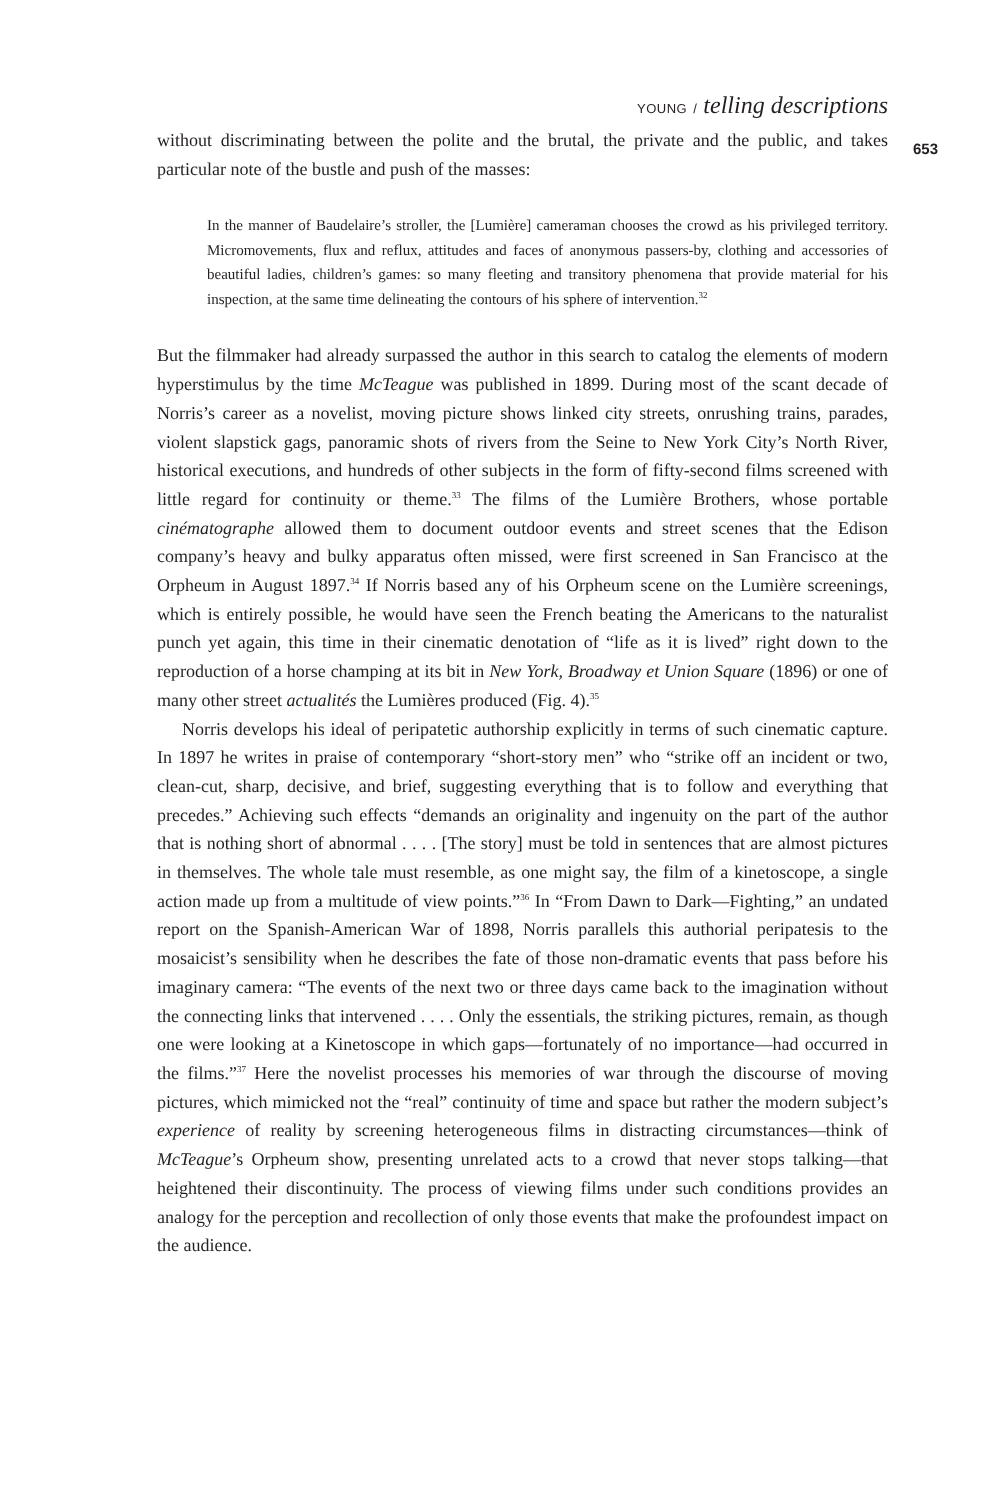YOUNG / telling descriptions
653
without discriminating between the polite and the brutal, the private and the public, and takes particular note of the bustle and push of the masses:
In the manner of Baudelaire’s stroller, the [Lumière] cameraman chooses the crowd as his privileged territory. Micromovements, flux and reflux, attitudes and faces of anonymous passers-by, clothing and accessories of beautiful ladies, children’s games: so many fleeting and transitory phenomena that provide material for his inspection, at the same time delineating the contours of his sphere of intervention.<sup>32</sup>
But the filmmaker had already surpassed the author in this search to catalog the elements of modern hyperstimulus by the time McTeague was published in 1899. During most of the scant decade of Norris’s career as a novelist, moving picture shows linked city streets, onrushing trains, parades, violent slapstick gags, panoramic shots of rivers from the Seine to New York City’s North River, historical executions, and hundreds of other subjects in the form of fifty-second films screened with little regard for continuity or theme.<sup>33</sup> The films of the Lumière Brothers, whose portable cinématographe allowed them to document outdoor events and street scenes that the Edison company’s heavy and bulky apparatus often missed, were first screened in San Francisco at the Orpheum in August 1897.<sup>34</sup> If Norris based any of his Orpheum scene on the Lumière screenings, which is entirely possible, he would have seen the French beating the Americans to the naturalist punch yet again, this time in their cinematic denotation of “life as it is lived” right down to the reproduction of a horse champing at its bit in New York, Broadway et Union Square (1896) or one of many other street actualités the Lumières produced (Fig. 4).<sup>35</sup>
Norris develops his ideal of peripatetic authorship explicitly in terms of such cinematic capture. In 1897 he writes in praise of contemporary “short-story men” who “strike off an incident or two, clean-cut, sharp, decisive, and brief, suggesting everything that is to follow and everything that precedes.” Achieving such effects “demands an originality and ingenuity on the part of the author that is nothing short of abnormal . . . . [The story] must be told in sentences that are almost pictures in themselves. The whole tale must resemble, as one might say, the film of a kinetoscope, a single action made up from a multitude of view points.”<sup>36</sup> In “From Dawn to Dark—Fighting,” an undated report on the Spanish-American War of 1898, Norris parallels this authorial peripatesis to the mosaicist’s sensibility when he describes the fate of those non-dramatic events that pass before his imaginary camera: “The events of the next two or three days came back to the imagination without the connecting links that intervened . . . . Only the essentials, the striking pictures, remain, as though one were looking at a Kinetoscope in which gaps—fortunately of no importance—had occurred in the films.”<sup>37</sup> Here the novelist processes his memories of war through the discourse of moving pictures, which mimicked not the “real” continuity of time and space but rather the modern subject’s experience of reality by screening heterogeneous films in distracting circumstances—think of McTeague’s Orpheum show, presenting unrelated acts to a crowd that never stops talking—that heightened their discontinuity. The process of viewing films under such conditions provides an analogy for the perception and recollection of only those events that make the profoundest impact on the audience.